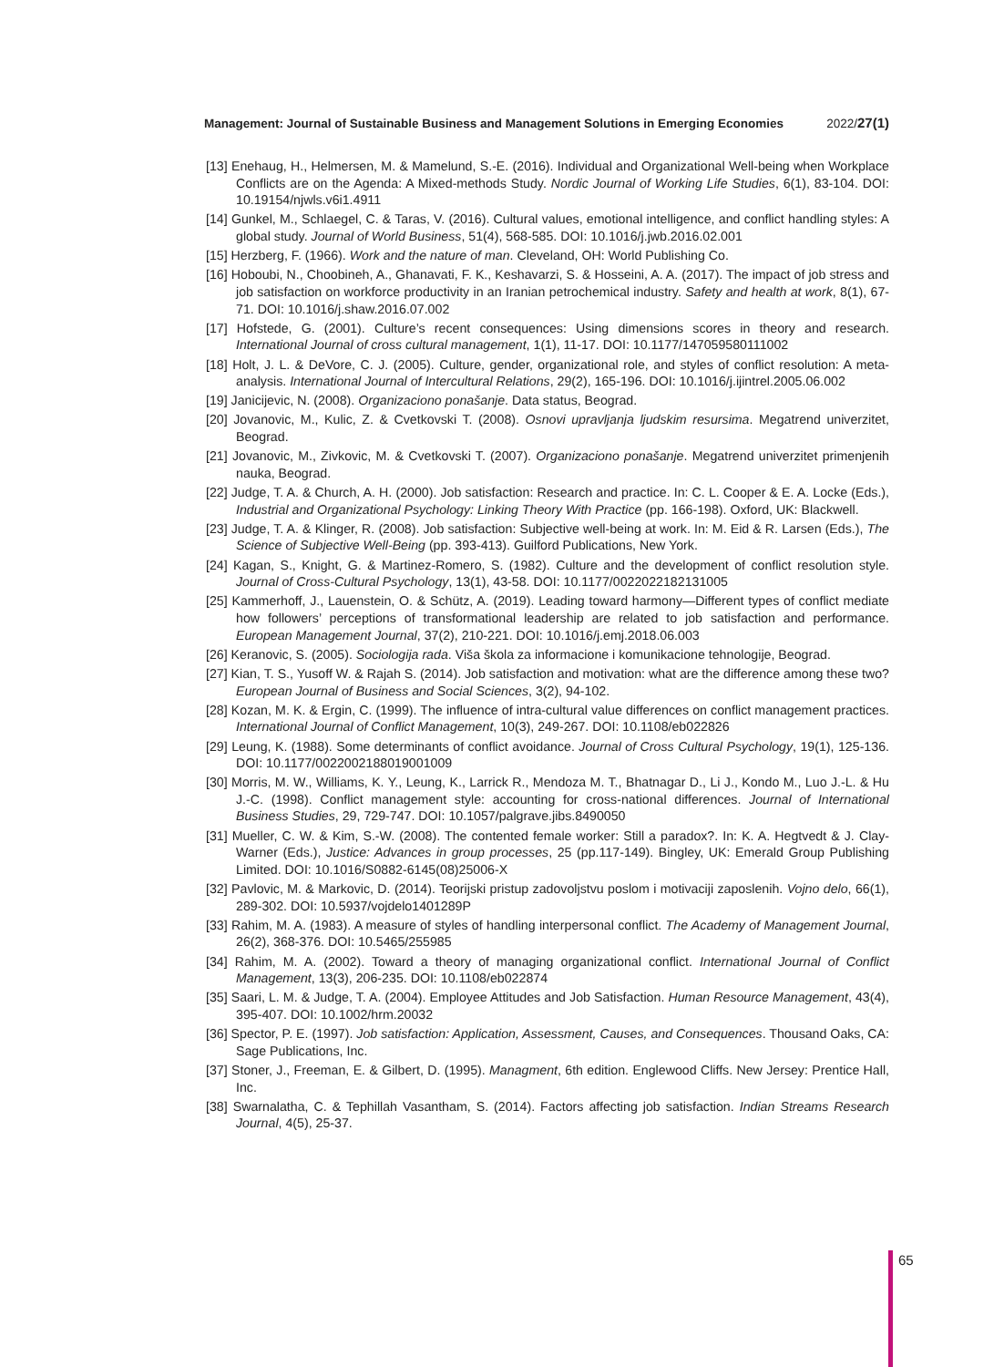Management: Journal of Sustainable Business and Management Solutions in Emerging Economies 2022/27(1)
[13] Enehaug, H., Helmersen, M. & Mamelund, S.-E. (2016). Individual and Organizational Well-being when Workplace Conflicts are on the Agenda: A Mixed-methods Study. Nordic Journal of Working Life Studies, 6(1), 83-104. DOI: 10.19154/njwls.v6i1.4911
[14] Gunkel, M., Schlaegel, C. & Taras, V. (2016). Cultural values, emotional intelligence, and conflict handling styles: A global study. Journal of World Business, 51(4), 568-585. DOI: 10.1016/j.jwb.2016.02.001
[15] Herzberg, F. (1966). Work and the nature of man. Cleveland, OH: World Publishing Co.
[16] Hoboubi, N., Choobineh, A., Ghanavati, F. K., Keshavarzi, S. & Hosseini, A. A. (2017). The impact of job stress and job satisfaction on workforce productivity in an Iranian petrochemical industry. Safety and health at work, 8(1), 67-71. DOI: 10.1016/j.shaw.2016.07.002
[17] Hofstede, G. (2001). Culture’s recent consequences: Using dimensions scores in theory and research. International Journal of cross cultural management, 1(1), 11-17. DOI: 10.1177/147059580111002
[18] Holt, J. L. & DeVore, C. J. (2005). Culture, gender, organizational role, and styles of conflict resolution: A meta-analysis. International Journal of Intercultural Relations, 29(2), 165-196. DOI: 10.1016/j.ijintrel.2005.06.002
[19] Janicijevic, N. (2008). Organizaciono ponašanje. Data status, Beograd.
[20] Jovanovic, M., Kulic, Z. & Cvetkovski T. (2008). Osnovi upravljanja ljudskim resursima. Megatrend univerzitet, Beograd.
[21] Jovanovic, M., Zivkovic, M. & Cvetkovski T. (2007). Organizaciono ponašanje. Megatrend univerzitet primenjenih nauka, Beograd.
[22] Judge, T. A. & Church, A. H. (2000). Job satisfaction: Research and practice. In: C. L. Cooper & E. A. Locke (Eds.), Industrial and Organizational Psychology: Linking Theory With Practice (pp. 166-198). Oxford, UK: Blackwell.
[23] Judge, T. A. & Klinger, R. (2008). Job satisfaction: Subjective well-being at work. In: M. Eid & R. Larsen (Eds.), The Science of Subjective Well-Being (pp. 393-413). Guilford Publications, New York.
[24] Kagan, S., Knight, G. & Martinez-Romero, S. (1982). Culture and the development of conflict resolution style. Journal of Cross-Cultural Psychology, 13(1), 43-58. DOI: 10.1177/0022022182131005
[25] Kammerhoff, J., Lauenstein, O. & Schütz, A. (2019). Leading toward harmony—Different types of conflict mediate how followers’ perceptions of transformational leadership are related to job satisfaction and performance. European Management Journal, 37(2), 210-221. DOI: 10.1016/j.emj.2018.06.003
[26] Keranovic, S. (2005). Sociologija rada. Viša škola za informacione i komunikacione tehnologije, Beograd.
[27] Kian, T. S., Yusoff W. & Rajah S. (2014). Job satisfaction and motivation: what are the difference among these two? European Journal of Business and Social Sciences, 3(2), 94-102.
[28] Kozan, M. K. & Ergin, C. (1999). The influence of intra-cultural value differences on conflict management practices. International Journal of Conflict Management, 10(3), 249-267. DOI: 10.1108/eb022826
[29] Leung, K. (1988). Some determinants of conflict avoidance. Journal of Cross Cultural Psychology, 19(1), 125-136. DOI: 10.1177/0022002188019001009
[30] Morris, M. W., Williams, K. Y., Leung, K., Larrick R., Mendoza M. T., Bhatnagar D., Li J., Kondo M., Luo J.-L. & Hu J.-C. (1998). Conflict management style: accounting for cross-national differences. Journal of International Business Studies, 29, 729-747. DOI: 10.1057/palgrave.jibs.8490050
[31] Mueller, C. W. & Kim, S.-W. (2008). The contented female worker: Still a paradox?. In: K. A. Hegtvedt & J. Clay-Warner (Eds.), Justice: Advances in group processes, 25 (pp.117-149). Bingley, UK: Emerald Group Publishing Limited. DOI: 10.1016/S0882-6145(08)25006-X
[32] Pavlovic, M. & Markovic, D. (2014). Teorijski pristup zadovoljstvu poslom i motivaciji zaposlenih. Vojno delo, 66(1), 289-302. DOI: 10.5937/vojdelo1401289P
[33] Rahim, M. A. (1983). A measure of styles of handling interpersonal conflict. The Academy of Management Journal, 26(2), 368-376. DOI: 10.5465/255985
[34] Rahim, M. A. (2002). Toward a theory of managing organizational conflict. International Journal of Conflict Management, 13(3), 206-235. DOI: 10.1108/eb022874
[35] Saari, L. M. & Judge, T. A. (2004). Employee Attitudes and Job Satisfaction. Human Resource Management, 43(4), 395-407. DOI: 10.1002/hrm.20032
[36] Spector, P. E. (1997). Job satisfaction: Application, Assessment, Causes, and Consequences. Thousand Oaks, CA: Sage Publications, Inc.
[37] Stoner, J., Freeman, E. & Gilbert, D. (1995). Managment, 6th edition. Englewood Cliffs. New Jersey: Prentice Hall, Inc.
[38] Swarnalatha, C. & Tephillah Vasantham, S. (2014). Factors affecting job satisfaction. Indian Streams Research Journal, 4(5), 25-37.
65